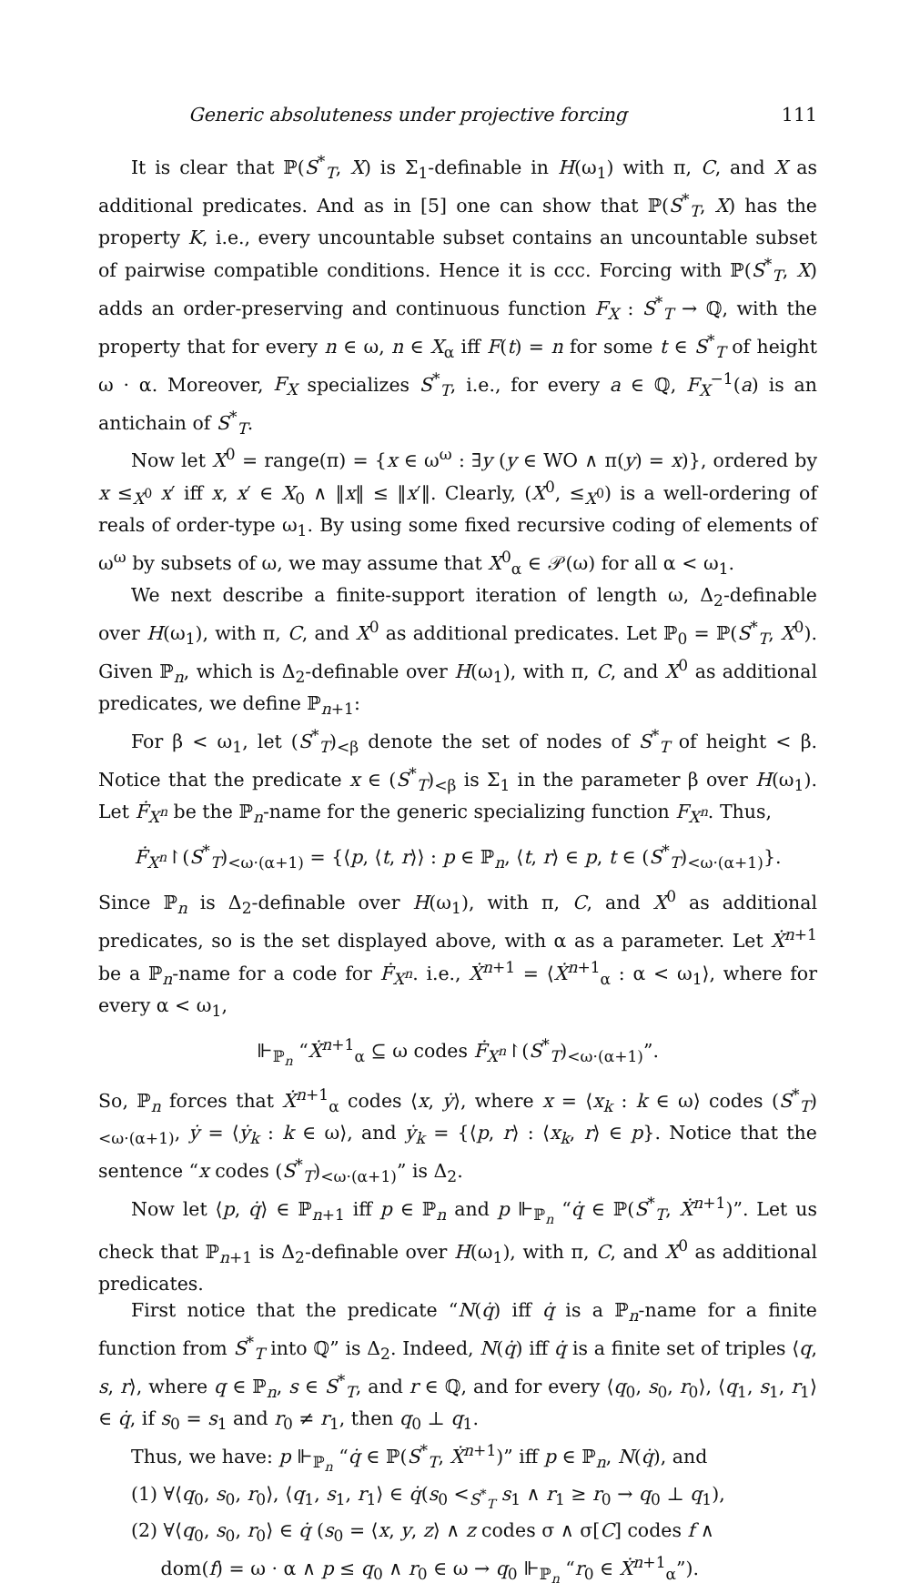Generic absoluteness under projective forcing 111
It is clear that ℙ(S<sup>*</sup><sub>T</sub>, X) is Σ<sub>1</sub>-definable in H(ω<sub>1</sub>) with π, C, and X as additional predicates. And as in [5] one can show that ℙ(S<sup>*</sup><sub>T</sub>, X) has the property K, i.e., every uncountable subset contains an uncountable subset of pairwise compatible conditions. Hence it is ccc. Forcing with ℙ(S<sup>*</sup><sub>T</sub>, X) adds an order-preserving and continuous function F<sub>X</sub> : S<sup>*</sup><sub>T</sub> → ℚ, with the property that for every n ∈ ω, n ∈ X<sub>α</sub> iff F(t) = n for some t ∈ S<sup>*</sup><sub>T</sub> of height ω · α. Moreover, F<sub>X</sub> specializes S<sup>*</sup><sub>T</sub>, i.e., for every a ∈ ℚ, F<sub>X</sub><sup>−1</sup>(a) is an antichain of S<sup>*</sup><sub>T</sub>.
Now let X<sup>0</sup> = range(π) = {x ∈ ω<sup>ω</sup> : ∃y (y ∈ WO ∧ π(y) = x)}, ordered by x ≤<sub>X<sup>0</sup></sub> x′ iff x, x′ ∈ X<sub>0</sub> ∧ ‖x‖ ≤ ‖x′‖. Clearly, (X<sup>0</sup>, ≤<sub>X<sup>0</sup></sub>) is a well-ordering of reals of order-type ω<sub>1</sub>. By using some fixed recursive coding of elements of ω<sup>ω</sup> by subsets of ω, we may assume that X<sup>0</sup><sub>α</sub> ∈ 𝒫(ω) for all α < ω<sub>1</sub>.
We next describe a finite-support iteration of length ω, Δ<sub>2</sub>-definable over H(ω<sub>1</sub>), with π, C, and X<sup>0</sup> as additional predicates. Let ℙ<sub>0</sub> = ℙ(S<sup>*</sup><sub>T</sub>, X<sup>0</sup>). Given ℙ<sub>n</sub>, which is Δ<sub>2</sub>-definable over H(ω<sub>1</sub>), with π, C, and X<sup>0</sup> as additional predicates, we define ℙ<sub>n+1</sub>:
For β < ω<sub>1</sub>, let (S<sup>*</sup><sub>T</sub>)<sub><β</sub> denote the set of nodes of S<sup>*</sup><sub>T</sub> of height < β. Notice that the predicate x ∈ (S<sup>*</sup><sub>T</sub>)<sub><β</sub> is Σ<sub>1</sub> in the parameter β over H(ω<sub>1</sub>). Let Ḟ<sub>X<sup>n</sup></sub> be the ℙ<sub>n</sub>-name for the generic specializing function F<sub>X<sup>n</sup></sub>. Thus,
Ḟ<sub>X<sup>n</sup></sub>↾(S<sup>*</sup><sub>T</sub>)<sub><ω·(α+1)</sub> = {⟨p, ⟨t, r⟩⟩ : p ∈ ℙ<sub>n</sub>, ⟨t, r⟩ ∈ p, t ∈ (S<sup>*</sup><sub>T</sub>)<sub><ω·(α+1)</sub>}.
Since ℙ<sub>n</sub> is Δ<sub>2</sub>-definable over H(ω<sub>1</sub>), with π, C, and X<sup>0</sup> as additional predicates, so is the set displayed above, with α as a parameter. Let Ẋ<sup>n+1</sup> be a ℙ<sub>n</sub>-name for a code for Ḟ<sub>X<sup>n</sup></sub>. i.e., Ẋ<sup>n+1</sup> = ⟨Ẋ<sup>n+1</sup><sub>α</sub> : α < ω<sub>1</sub>⟩, where for every α < ω<sub>1</sub>,
⊩<sub>ℙ<sub>n</sub></sub> “Ẋ<sup>n+1</sup><sub>α</sub> ⊆ ω codes Ḟ<sub>X<sup>n</sup></sub>↾(S<sup>*</sup><sub>T</sub>)<sub><ω·(α+1)</sub>”.
So, ℙ<sub>n</sub> forces that Ẋ<sup>n+1</sup><sub>α</sub> codes ⟨x, ẏ⟩, where x = ⟨x<sub>k</sub> : k ∈ ω⟩ codes (S<sup>*</sup><sub>T</sub>)<sub><ω·(α+1)</sub>, ẏ = ⟨ẏ<sub>k</sub> : k ∈ ω⟩, and ẏ<sub>k</sub> = {⟨p, r⟩ : ⟨x<sub>k</sub>, r⟩ ∈ p}. Notice that the sentence “x codes (S<sup>*</sup><sub>T</sub>)<sub><ω·(α+1)</sub>” is Δ<sub>2</sub>.
Now let ⟨p, q̇⟩ ∈ ℙ<sub>n+1</sub> iff p ∈ ℙ<sub>n</sub> and p ⊩<sub>ℙ<sub>n</sub></sub> “q̇ ∈ ℙ(S<sup>*</sup><sub>T</sub>, Ẋ<sup>n+1</sup>)”. Let us check that ℙ<sub>n+1</sub> is Δ<sub>2</sub>-definable over H(ω<sub>1</sub>), with π, C, and X<sup>0</sup> as additional predicates.
First notice that the predicate “N(q̇) iff q̇ is a ℙ<sub>n</sub>-name for a finite function from S<sup>*</sup><sub>T</sub> into ℚ” is Δ<sub>2</sub>. Indeed, N(q̇) iff q̇ is a finite set of triples ⟨q, s, r⟩, where q ∈ ℙ<sub>n</sub>, s ∈ S<sup>*</sup><sub>T</sub>, and r ∈ ℚ, and for every ⟨q<sub>0</sub>, s<sub>0</sub>, r<sub>0</sub>⟩, ⟨q<sub>1</sub>, s<sub>1</sub>, r<sub>1</sub>⟩ ∈ q̇, if s<sub>0</sub> = s<sub>1</sub> and r<sub>0</sub> ≠ r<sub>1</sub>, then q<sub>0</sub> ⊥ q<sub>1</sub>.
Thus, we have: p ⊩<sub>ℙ<sub>n</sub></sub> “q̇ ∈ ℙ(S<sup>*</sup><sub>T</sub>, Ẋ<sup>n+1</sup>)” iff p ∈ ℙ<sub>n</sub>, N(q̇), and
(1) ∀⟨q<sub>0</sub>, s<sub>0</sub>, r<sub>0</sub>⟩, ⟨q<sub>1</sub>, s<sub>1</sub>, r<sub>1</sub>⟩ ∈ q̇(s<sub>0</sub> <<sub>S<sup>*</sup><sub>T</sub></sub> s<sub>1</sub> ∧ r<sub>1</sub> ≥ r<sub>0</sub> → q<sub>0</sub> ⊥ q<sub>1</sub>),
(2) ∀⟨q<sub>0</sub>, s<sub>0</sub>, r<sub>0</sub>⟩ ∈ q̇ (s<sub>0</sub> = ⟨x, y, z⟩ ∧ z codes σ ∧ σ[C] codes f ∧
dom(f) = ω · α ∧ p ≤ q<sub>0</sub> ∧ r<sub>0</sub> ∈ ω → q<sub>0</sub> ⊩<sub>ℙ<sub>n</sub></sub> “r<sub>0</sub> ∈ Ẋ<sup>n+1</sup><sub>α</sub>”).